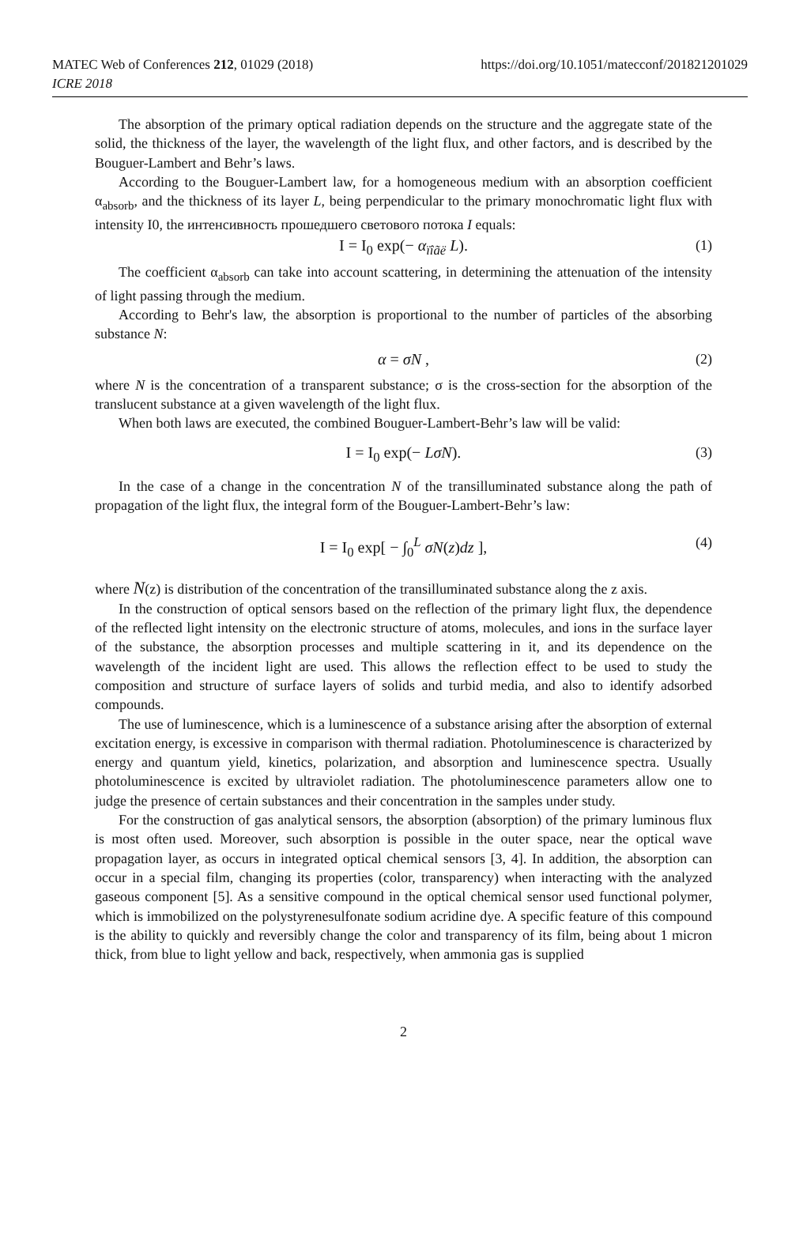MATEC Web of Conferences 212, 01029 (2018)
ICRE 2018
https://doi.org/10.1051/matecconf/201821201029
The absorption of the primary optical radiation depends on the structure and the aggregate state of the solid, the thickness of the layer, the wavelength of the light flux, and other factors, and is described by the Bouguer-Lambert and Behr’s laws.
According to the Bouguer-Lambert law, for a homogeneous medium with an absorption coefficient α<sub>absorb</sub>, and the thickness of its layer L, being perpendicular to the primary monochromatic light flux with intensity I0, the интенсивность прошедшего светового потока I equals:
I = I<sub>0</sub> exp(− α<sub>ïîãë</sub> L). (1)
The coefficient α<sub>absorb</sub> can take into account scattering, in determining the attenuation of the intensity of light passing through the medium.
According to Behr's law, the absorption is proportional to the number of particles of the absorbing substance N:
α = σN , (2)
where N is the concentration of a transparent substance; σ is the cross-section for the absorption of the translucent substance at a given wavelength of the light flux.
When both laws are executed, the combined Bouguer-Lambert-Behr’s law will be valid:
I = I<sub>0</sub> exp(− LσN). (3)
In the case of a change in the concentration N of the transilluminated substance along the path of propagation of the light flux, the integral form of the Bouguer-Lambert-Behr’s law:
I = I<sub>0</sub> exp[ − ∫<sub>0</sub><sup>L</sup> σN(z)dz ], (4)
where N(z) is distribution of the concentration of the transilluminated substance along the z axis.
In the construction of optical sensors based on the reflection of the primary light flux, the dependence of the reflected light intensity on the electronic structure of atoms, molecules, and ions in the surface layer of the substance, the absorption processes and multiple scattering in it, and its dependence on the wavelength of the incident light are used. This allows the reflection effect to be used to study the composition and structure of surface layers of solids and turbid media, and also to identify adsorbed compounds.
The use of luminescence, which is a luminescence of a substance arising after the absorption of external excitation energy, is excessive in comparison with thermal radiation. Photoluminescence is characterized by energy and quantum yield, kinetics, polarization, and absorption and luminescence spectra. Usually photoluminescence is excited by ultraviolet radiation. The photoluminescence parameters allow one to judge the presence of certain substances and their concentration in the samples under study.
For the construction of gas analytical sensors, the absorption (absorption) of the primary luminous flux is most often used. Moreover, such absorption is possible in the outer space, near the optical wave propagation layer, as occurs in integrated optical chemical sensors [3, 4]. In addition, the absorption can occur in a special film, changing its properties (color, transparency) when interacting with the analyzed gaseous component [5]. As a sensitive compound in the optical chemical sensor used functional polymer, which is immobilized on the polystyrenesulfonate sodium acridine dye. A specific feature of this compound is the ability to quickly and reversibly change the color and transparency of its film, being about 1 micron thick, from blue to light yellow and back, respectively, when ammonia gas is supplied
2